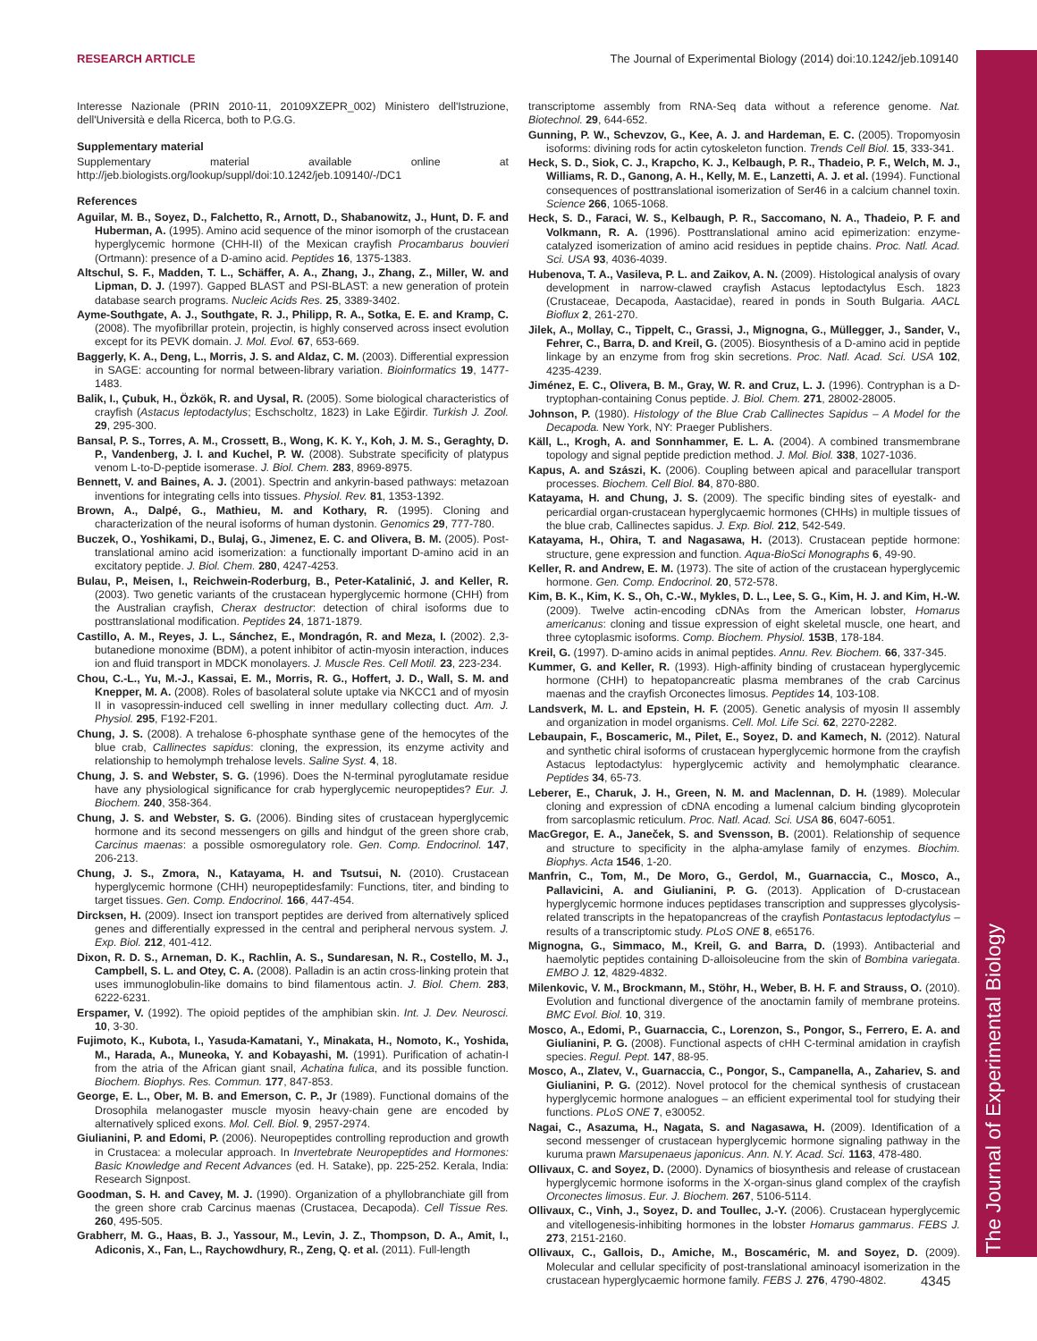The Journal of Experimental Biology
RESEARCH ARTICLE The Journal of Experimental Biology (2014) doi:10.1242/jeb.109140
Interesse Nazionale (PRIN 2010-11, 20109XZEPR_002) Ministero dell'Istruzione, dell'Università e della Ricerca, both to P.G.G.
Supplementary material
Supplementary material available online at http://jeb.biologists.org/lookup/suppl/doi:10.1242/jeb.109140/-/DC1
References
Aguilar, M. B., Soyez, D., Falchetto, R., Arnott, D., Shabanowitz, J., Hunt, D. F. and Huberman, A. (1995). Amino acid sequence of the minor isomorph of the crustacean hyperglycemic hormone (CHH-II) of the Mexican crayfish Procambarus bouvieri (Ortmann): presence of a D-amino acid. Peptides 16, 1375-1383.
Altschul, S. F., Madden, T. L., Schäffer, A. A., Zhang, J., Zhang, Z., Miller, W. and Lipman, D. J. (1997). Gapped BLAST and PSI-BLAST: a new generation of protein database search programs. Nucleic Acids Res. 25, 3389-3402.
Ayme-Southgate, A. J., Southgate, R. J., Philipp, R. A., Sotka, E. E. and Kramp, C. (2008). The myofibrillar protein, projectin, is highly conserved across insect evolution except for its PEVK domain. J. Mol. Evol. 67, 653-669.
Baggerly, K. A., Deng, L., Morris, J. S. and Aldaz, C. M. (2003). Differential expression in SAGE: accounting for normal between-library variation. Bioinformatics 19, 1477-1483.
Balik, I., Çubuk, H., Özkök, R. and Uysal, R. (2005). Some biological characteristics of crayfish (Astacus leptodactylus; Eschscholtz, 1823) in Lake Eğirdir. Turkish J. Zool. 29, 295-300.
Bansal, P. S., Torres, A. M., Crossett, B., Wong, K. K. Y., Koh, J. M. S., Geraghty, D. P., Vandenberg, J. I. and Kuchel, P. W. (2008). Substrate specificity of platypus venom L-to-D-peptide isomerase. J. Biol. Chem. 283, 8969-8975.
Bennett, V. and Baines, A. J. (2001). Spectrin and ankyrin-based pathways: metazoan inventions for integrating cells into tissues. Physiol. Rev. 81, 1353-1392.
Brown, A., Dalpé, G., Mathieu, M. and Kothary, R. (1995). Cloning and characterization of the neural isoforms of human dystonin. Genomics 29, 777-780.
Buczek, O., Yoshikami, D., Bulaj, G., Jimenez, E. C. and Olivera, B. M. (2005). Post-translational amino acid isomerization: a functionally important D-amino acid in an excitatory peptide. J. Biol. Chem. 280, 4247-4253.
Bulau, P., Meisen, I., Reichwein-Roderburg, B., Peter-Katalinić, J. and Keller, R. (2003). Two genetic variants of the crustacean hyperglycemic hormone (CHH) from the Australian crayfish, Cherax destructor: detection of chiral isoforms due to posttranslational modification. Peptides 24, 1871-1879.
Castillo, A. M., Reyes, J. L., Sánchez, E., Mondragón, R. and Meza, I. (2002). 2,3-butanedione monoxime (BDM), a potent inhibitor of actin-myosin interaction, induces ion and fluid transport in MDCK monolayers. J. Muscle Res. Cell Motil. 23, 223-234.
Chou, C.-L., Yu, M.-J., Kassai, E. M., Morris, R. G., Hoffert, J. D., Wall, S. M. and Knepper, M. A. (2008). Roles of basolateral solute uptake via NKCC1 and of myosin II in vasopressin-induced cell swelling in inner medullary collecting duct. Am. J. Physiol. 295, F192-F201.
Chung, J. S. (2008). A trehalose 6-phosphate synthase gene of the hemocytes of the blue crab, Callinectes sapidus: cloning, the expression, its enzyme activity and relationship to hemolymph trehalose levels. Saline Syst. 4, 18.
Chung, J. S. and Webster, S. G. (1996). Does the N-terminal pyroglutamate residue have any physiological significance for crab hyperglycemic neuropeptides? Eur. J. Biochem. 240, 358-364.
Chung, J. S. and Webster, S. G. (2006). Binding sites of crustacean hyperglycemic hormone and its second messengers on gills and hindgut of the green shore crab, Carcinus maenas: a possible osmoregulatory role. Gen. Comp. Endocrinol. 147, 206-213.
Chung, J. S., Zmora, N., Katayama, H. and Tsutsui, N. (2010). Crustacean hyperglycemic hormone (CHH) neuropeptidesfamily: Functions, titer, and binding to target tissues. Gen. Comp. Endocrinol. 166, 447-454.
Dircksen, H. (2009). Insect ion transport peptides are derived from alternatively spliced genes and differentially expressed in the central and peripheral nervous system. J. Exp. Biol. 212, 401-412.
Dixon, R. D. S., Arneman, D. K., Rachlin, A. S., Sundaresan, N. R., Costello, M. J., Campbell, S. L. and Otey, C. A. (2008). Palladin is an actin cross-linking protein that uses immunoglobulin-like domains to bind filamentous actin. J. Biol. Chem. 283, 6222-6231.
Erspamer, V. (1992). The opioid peptides of the amphibian skin. Int. J. Dev. Neurosci. 10, 3-30.
Fujimoto, K., Kubota, I., Yasuda-Kamatani, Y., Minakata, H., Nomoto, K., Yoshida, M., Harada, A., Muneoka, Y. and Kobayashi, M. (1991). Purification of achatin-I from the atria of the African giant snail, Achatina fulica, and its possible function. Biochem. Biophys. Res. Commun. 177, 847-853.
George, E. L., Ober, M. B. and Emerson, C. P., Jr (1989). Functional domains of the Drosophila melanogaster muscle myosin heavy-chain gene are encoded by alternatively spliced exons. Mol. Cell. Biol. 9, 2957-2974.
Giulianini, P. and Edomi, P. (2006). Neuropeptides controlling reproduction and growth in Crustacea: a molecular approach. In Invertebrate Neuropeptides and Hormones: Basic Knowledge and Recent Advances (ed. H. Satake), pp. 225-252. Kerala, India: Research Signpost.
Goodman, S. H. and Cavey, M. J. (1990). Organization of a phyllobranchiate gill from the green shore crab Carcinus maenas (Crustacea, Decapoda). Cell Tissue Res. 260, 495-505.
Grabherr, M. G., Haas, B. J., Yassour, M., Levin, J. Z., Thompson, D. A., Amit, I., Adiconis, X., Fan, L., Raychowdhury, R., Zeng, Q. et al. (2011). Full-length
transcriptome assembly from RNA-Seq data without a reference genome. Nat. Biotechnol. 29, 644-652.
Gunning, P. W., Schevzov, G., Kee, A. J. and Hardeman, E. C. (2005). Tropomyosin isoforms: divining rods for actin cytoskeleton function. Trends Cell Biol. 15, 333-341.
Heck, S. D., Siok, C. J., Krapcho, K. J., Kelbaugh, P. R., Thadeio, P. F., Welch, M. J., Williams, R. D., Ganong, A. H., Kelly, M. E., Lanzetti, A. J. et al. (1994). Functional consequences of posttranslational isomerization of Ser46 in a calcium channel toxin. Science 266, 1065-1068.
Heck, S. D., Faraci, W. S., Kelbaugh, P. R., Saccomano, N. A., Thadeio, P. F. and Volkmann, R. A. (1996). Posttranslational amino acid epimerization: enzyme-catalyzed isomerization of amino acid residues in peptide chains. Proc. Natl. Acad. Sci. USA 93, 4036-4039.
Hubenova, T. A., Vasileva, P. L. and Zaikov, A. N. (2009). Histological analysis of ovary development in narrow-clawed crayfish Astacus leptodactylus Esch. 1823 (Crustaceae, Decapoda, Aastacidae), reared in ponds in South Bulgaria. AACL Bioflux 2, 261-270.
Jilek, A., Mollay, C., Tippelt, C., Grassi, J., Mignogna, G., Müllegger, J., Sander, V., Fehrer, C., Barra, D. and Kreil, G. (2005). Biosynthesis of a D-amino acid in peptide linkage by an enzyme from frog skin secretions. Proc. Natl. Acad. Sci. USA 102, 4235-4239.
Jiménez, E. C., Olivera, B. M., Gray, W. R. and Cruz, L. J. (1996). Contryphan is a D-tryptophan-containing Conus peptide. J. Biol. Chem. 271, 28002-28005.
Johnson, P. (1980). Histology of the Blue Crab Callinectes Sapidus – A Model for the Decapoda. New York, NY: Praeger Publishers.
Käll, L., Krogh, A. and Sonnhammer, E. L. A. (2004). A combined transmembrane topology and signal peptide prediction method. J. Mol. Biol. 338, 1027-1036.
Kapus, A. and Szászi, K. (2006). Coupling between apical and paracellular transport processes. Biochem. Cell Biol. 84, 870-880.
Katayama, H. and Chung, J. S. (2009). The specific binding sites of eyestalk- and pericardial organ-crustacean hyperglycaemic hormones (CHHs) in multiple tissues of the blue crab, Callinectes sapidus. J. Exp. Biol. 212, 542-549.
Katayama, H., Ohira, T. and Nagasawa, H. (2013). Crustacean peptide hormone: structure, gene expression and function. Aqua-BioSci Monographs 6, 49-90.
Keller, R. and Andrew, E. M. (1973). The site of action of the crustacean hyperglycemic hormone. Gen. Comp. Endocrinol. 20, 572-578.
Kim, B. K., Kim, K. S., Oh, C.-W., Mykles, D. L., Lee, S. G., Kim, H. J. and Kim, H.-W. (2009). Twelve actin-encoding cDNAs from the American lobster, Homarus americanus: cloning and tissue expression of eight skeletal muscle, one heart, and three cytoplasmic isoforms. Comp. Biochem. Physiol. 153B, 178-184.
Kreil, G. (1997). D-amino acids in animal peptides. Annu. Rev. Biochem. 66, 337-345.
Kummer, G. and Keller, R. (1993). High-affinity binding of crustacean hyperglycemic hormone (CHH) to hepatopancreatic plasma membranes of the crab Carcinus maenas and the crayfish Orconectes limosus. Peptides 14, 103-108.
Landsverk, M. L. and Epstein, H. F. (2005). Genetic analysis of myosin II assembly and organization in model organisms. Cell. Mol. Life Sci. 62, 2270-2282.
Lebaupain, F., Boscameric, M., Pilet, E., Soyez, D. and Kamech, N. (2012). Natural and synthetic chiral isoforms of crustacean hyperglycemic hormone from the crayfish Astacus leptodactylus: hyperglycemic activity and hemolymphatic clearance. Peptides 34, 65-73.
Leberer, E., Charuk, J. H., Green, N. M. and Maclennan, D. H. (1989). Molecular cloning and expression of cDNA encoding a lumenal calcium binding glycoprotein from sarcoplasmic reticulum. Proc. Natl. Acad. Sci. USA 86, 6047-6051.
MacGregor, E. A., Janeček, S. and Svensson, B. (2001). Relationship of sequence and structure to specificity in the alpha-amylase family of enzymes. Biochim. Biophys. Acta 1546, 1-20.
Manfrin, C., Tom, M., De Moro, G., Gerdol, M., Guarnaccia, C., Mosco, A., Pallavicini, A. and Giulianini, P. G. (2013). Application of D-crustacean hyperglycemic hormone induces peptidases transcription and suppresses glycolysis-related transcripts in the hepatopancreas of the crayfish Pontastacus leptodactylus – results of a transcriptomic study. PLoS ONE 8, e65176.
Mignogna, G., Simmaco, M., Kreil, G. and Barra, D. (1993). Antibacterial and haemolytic peptides containing D-alloisoleucine from the skin of Bombina variegata. EMBO J. 12, 4829-4832.
Milenkovic, V. M., Brockmann, M., Stöhr, H., Weber, B. H. F. and Strauss, O. (2010). Evolution and functional divergence of the anoctamin family of membrane proteins. BMC Evol. Biol. 10, 319.
Mosco, A., Edomi, P., Guarnaccia, C., Lorenzon, S., Pongor, S., Ferrero, E. A. and Giulianini, P. G. (2008). Functional aspects of cHH C-terminal amidation in crayfish species. Regul. Pept. 147, 88-95.
Mosco, A., Zlatev, V., Guarnaccia, C., Pongor, S., Campanella, A., Zahariev, S. and Giulianini, P. G. (2012). Novel protocol for the chemical synthesis of crustacean hyperglycemic hormone analogues – an efficient experimental tool for studying their functions. PLoS ONE 7, e30052.
Nagai, C., Asazuma, H., Nagata, S. and Nagasawa, H. (2009). Identification of a second messenger of crustacean hyperglycemic hormone signaling pathway in the kuruma prawn Marsupenaeus japonicus. Ann. N.Y. Acad. Sci. 1163, 478-480.
Ollivaux, C. and Soyez, D. (2000). Dynamics of biosynthesis and release of crustacean hyperglycemic hormone isoforms in the X-organ-sinus gland complex of the crayfish Orconectes limosus. Eur. J. Biochem. 267, 5106-5114.
Ollivaux, C., Vinh, J., Soyez, D. and Toullec, J.-Y. (2006). Crustacean hyperglycemic and vitellogenesis-inhibiting hormones in the lobster Homarus gammarus. FEBS J. 273, 2151-2160.
Ollivaux, C., Gallois, D., Amiche, M., Boscaméric, M. and Soyez, D. (2009). Molecular and cellular specificity of post-translational aminoacyl isomerization in the crustacean hyperglycaemic hormone family. FEBS J. 276, 4790-4802.
4345